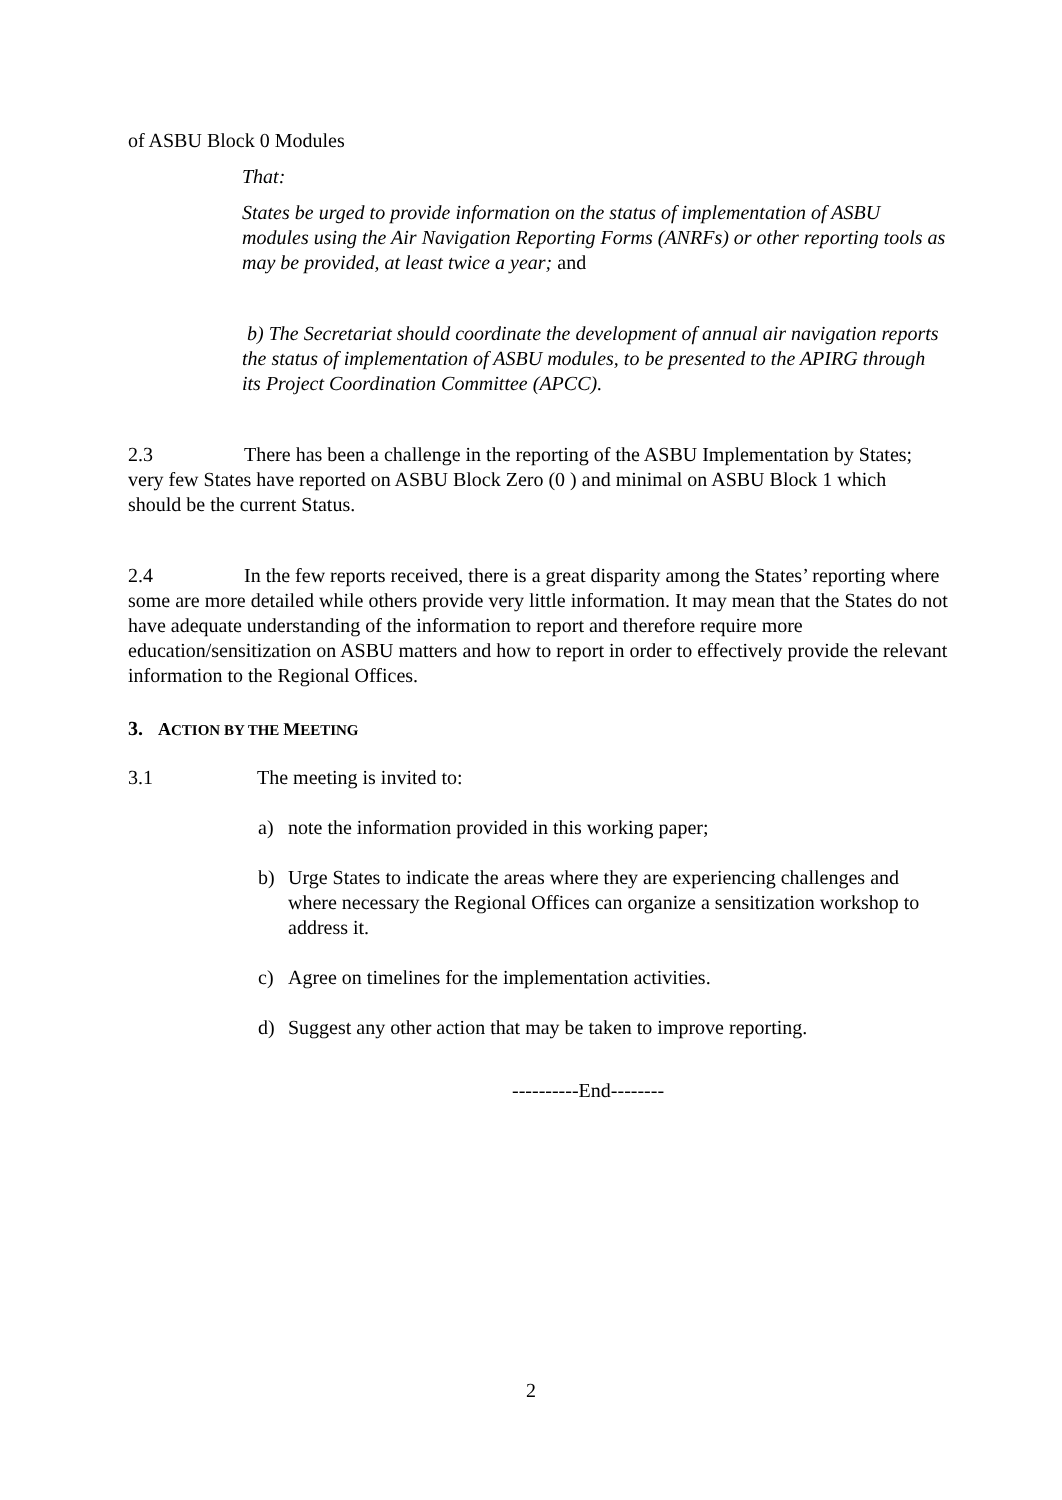of ASBU Block 0 Modules
That:
States be urged to provide information on the status of implementation of ASBU modules using the Air Navigation Reporting Forms (ANRFs) or other reporting tools as may be provided, at least twice a year; and
b) The Secretariat should coordinate the development of annual air navigation reports the status of implementation of ASBU modules, to be presented to the APIRG through its Project Coordination Committee (APCC).
2.3 There has been a challenge in the reporting of the ASBU Implementation by States; very few States have reported on ASBU Block Zero (0 ) and minimal on ASBU Block 1 which should be the current Status.
2.4 In the few reports received, there is a great disparity among the States’ reporting where some are more detailed while others provide very little information. It may mean that the States do not have adequate understanding of the information to report and therefore require more education/sensitization on ASBU matters and how to report in order to effectively provide the relevant information to the Regional Offices.
3. ACTION BY THE MEETING
3.1 The meeting is invited to:
a) note the information provided in this working paper;
b) Urge States to indicate the areas where they are experiencing challenges and where necessary the Regional Offices can organize a sensitization workshop to address it.
c) Agree on timelines for the implementation activities.
d) Suggest any other action that may be taken to improve reporting.
----------End--------
2